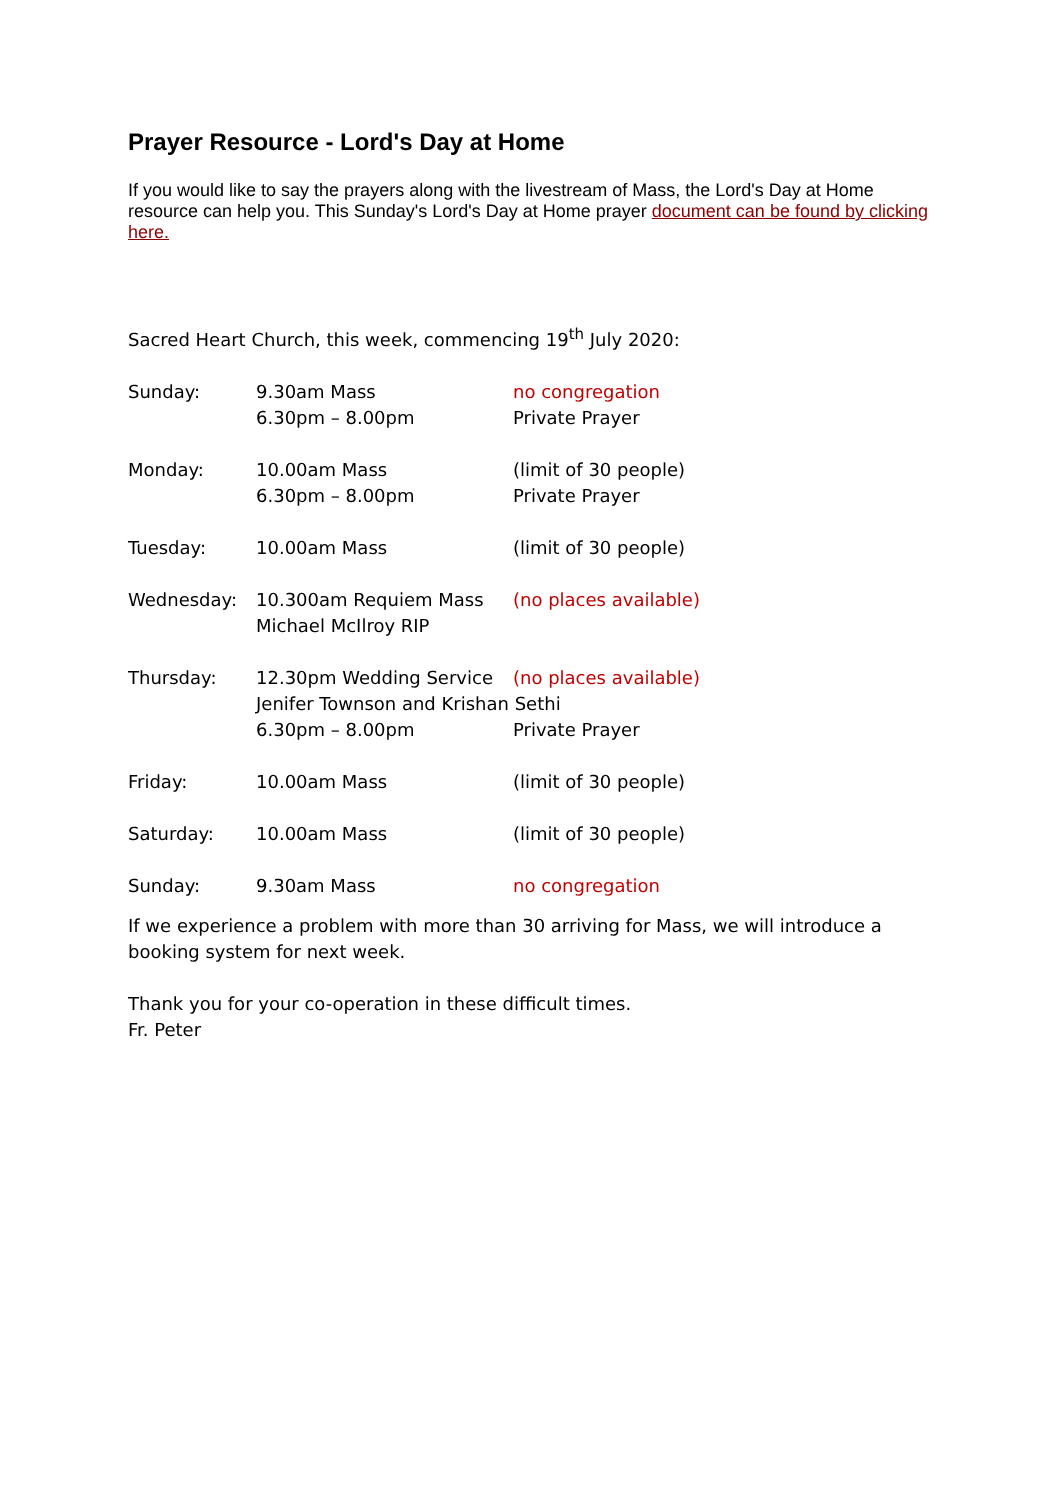Prayer Resource - Lord's Day at Home
If you would like to say the prayers along with the livestream of Mass, the Lord's Day at Home resource can help you. This Sunday's Lord's Day at Home prayer document can be found by clicking here.
Sacred Heart Church, this week, commencing 19<sup>th</sup> July 2020:
| Sunday: | 9.30am Mass | no congregation |
| | 6.30pm – 8.00pm | Private Prayer |
| Monday: | 10.00am Mass | (limit of 30 people) |
| | 6.30pm – 8.00pm | Private Prayer |
| Tuesday: | 10.00am Mass | (limit of 30 people) |
| Wednesday: | 10.300am Requiem Mass | (no places available) |
| | Michael McIlroy RIP | |
| Thursday: | 12.30pm Wedding Service | (no places available) |
| | Jenifer Townson and Krishan Sethi | |
| | 6.30pm – 8.00pm | Private Prayer |
| Friday: | 10.00am Mass | (limit of 30 people) |
| Saturday: | 10.00am Mass | (limit of 30 people) |
| Sunday: | 9.30am Mass | no congregation |
If we experience a problem with more than 30 arriving for Mass, we will introduce a booking system for next week.
Thank you for your co-operation in these difficult times.
Fr. Peter